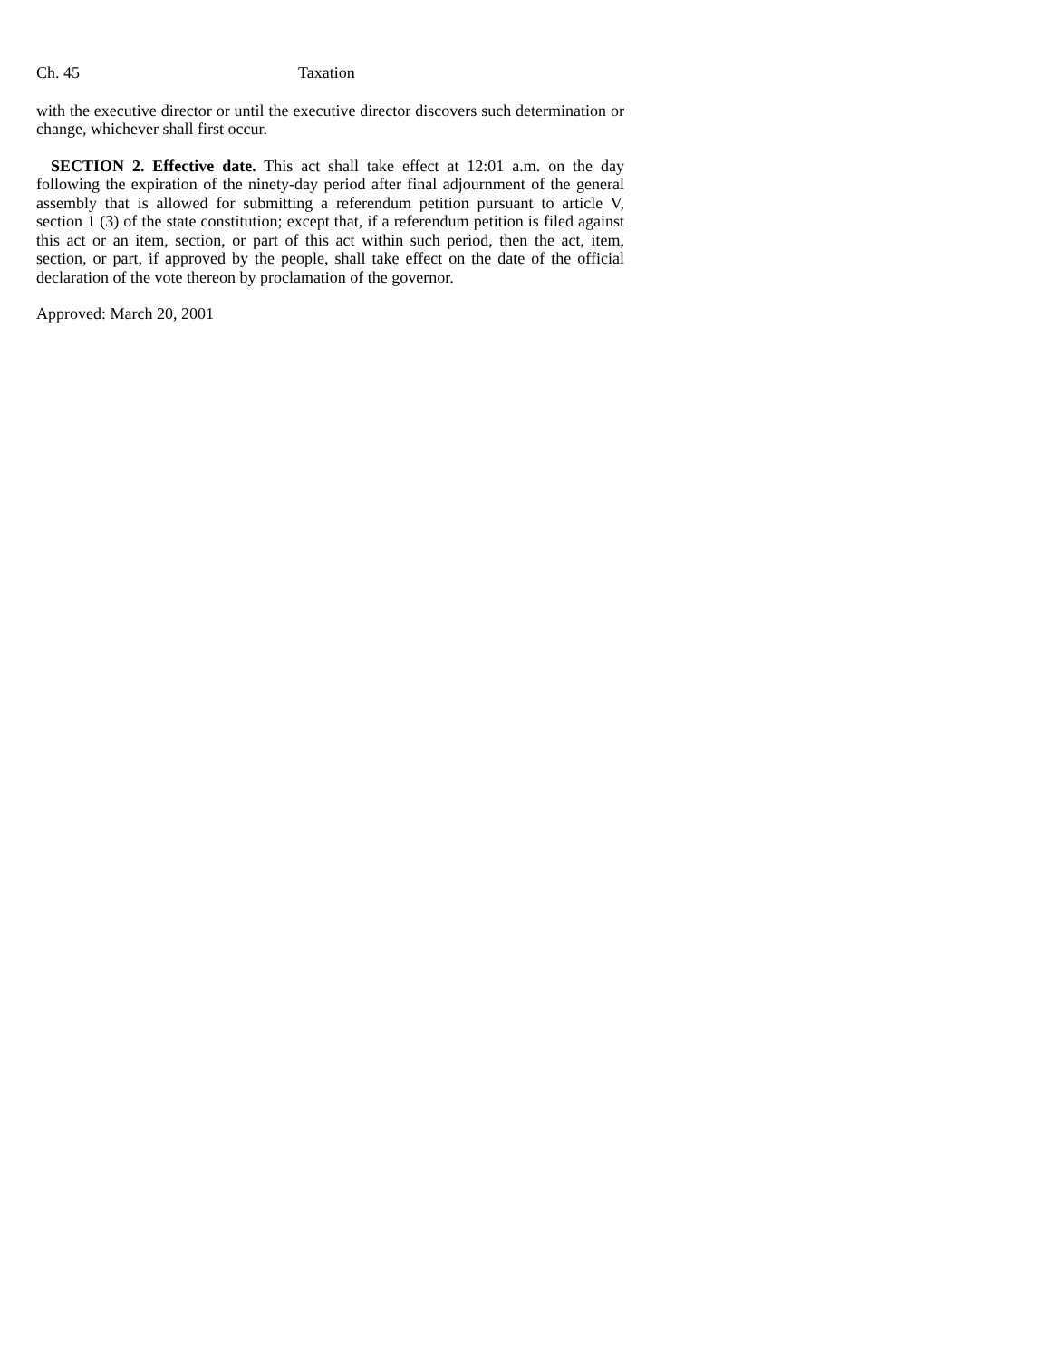Ch. 45 Taxation
with the executive director or until the executive director discovers such determination or change, whichever shall first occur.
SECTION 2. Effective date. This act shall take effect at 12:01 a.m. on the day following the expiration of the ninety-day period after final adjournment of the general assembly that is allowed for submitting a referendum petition pursuant to article V, section 1 (3) of the state constitution; except that, if a referendum petition is filed against this act or an item, section, or part of this act within such period, then the act, item, section, or part, if approved by the people, shall take effect on the date of the official declaration of the vote thereon by proclamation of the governor.
Approved: March 20, 2001